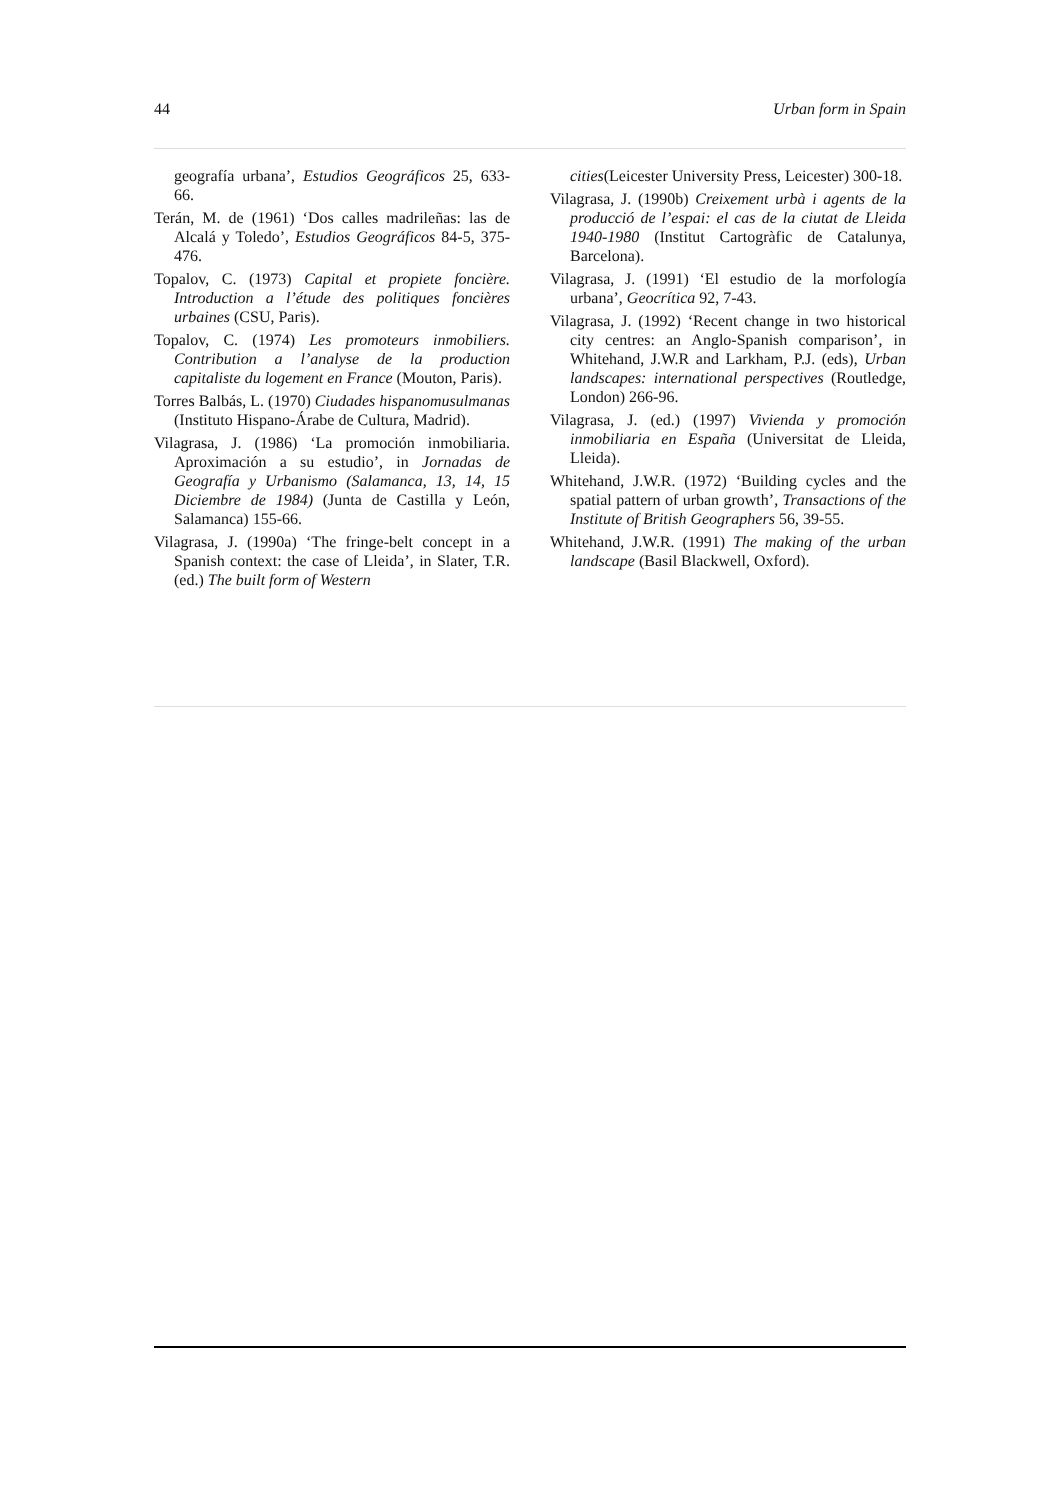44 Urban form in Spain
geografía urbana’, Estudios Geográficos 25, 633-66.
Terán, M. de (1961) ‘Dos calles madrileñas: las de Alcalá y Toledo’, Estudios Geográficos 84-5, 375-476.
Topalov, C. (1973) Capital et propiete foncière. Introduction a l’étude des politiques foncières urbaines (CSU, Paris).
Topalov, C. (1974) Les promoteurs inmobiliers. Contribution a l’analyse de la production capitaliste du logement en France (Mouton, Paris).
Torres Balbás, L. (1970) Ciudades hispanomusulmanas (Instituto Hispano-Árabe de Cultura, Madrid).
Vilagrasa, J. (1986) ‘La promoción inmobiliaria. Aproximación a su estudio’, in Jornadas de Geografía y Urbanismo (Salamanca, 13, 14, 15 Diciembre de 1984) (Junta de Castilla y León, Salamanca) 155-66.
Vilagrasa, J. (1990a) ‘The fringe-belt concept in a Spanish context: the case of Lleida’, in Slater, T.R. (ed.) The built form of Western
cities(Leicester University Press, Leicester) 300-18.
Vilagrasa, J. (1990b) Creixement urbà i agents de la producció de l’espai: el cas de la ciutat de Lleida 1940-1980 (Institut Cartogràfic de Catalunya, Barcelona).
Vilagrasa, J. (1991) ‘El estudio de la morfología urbana’, Geocrítica 92, 7-43.
Vilagrasa, J. (1992) ‘Recent change in two historical city centres: an Anglo-Spanish comparison’, in Whitehand, J.W.R and Larkham, P.J. (eds), Urban landscapes: international perspectives (Routledge, London) 266-96.
Vilagrasa, J. (ed.) (1997) Vivienda y promoción inmobiliaria en España (Universitat de Lleida, Lleida).
Whitehand, J.W.R. (1972) ‘Building cycles and the spatial pattern of urban growth’, Transactions of the Institute of British Geographers 56, 39-55.
Whitehand, J.W.R. (1991) The making of the urban landscape (Basil Blackwell, Oxford).